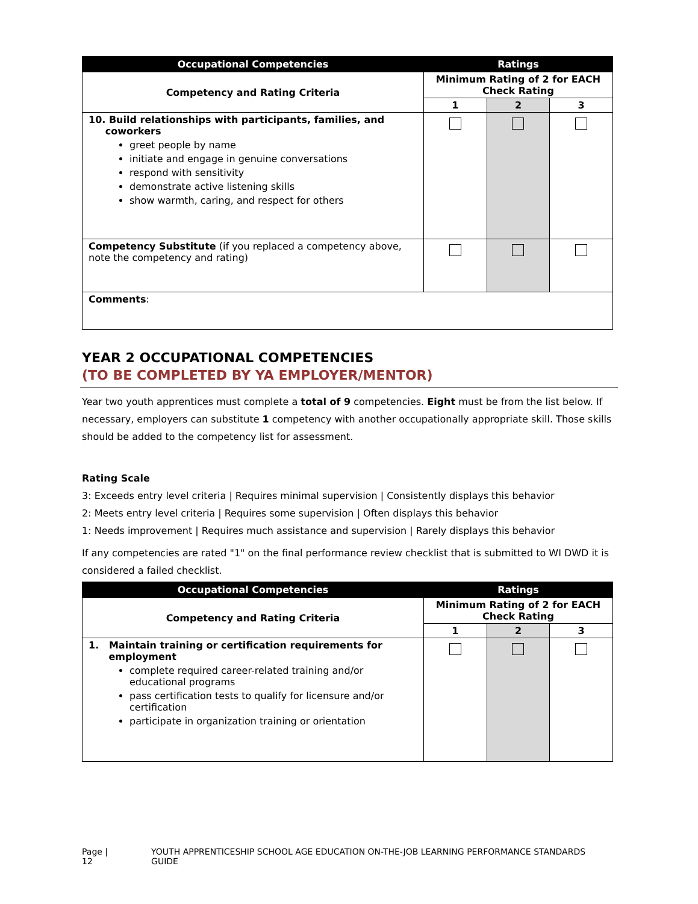| Occupational Competencies | Ratings | | |
| --- | --- | --- | --- |
| Competency and Rating Criteria | Minimum Rating of 2 for EACH Check Rating | | |
| | 1 | 2 | 3 |
| 10. Build relationships with participants, families, and coworkers greet people by name initiate and engage in genuine conversations respond with sensitivity demonstrate active listening skills show warmth, caring, and respect for others | | | |
| Competency Substitute (if you replaced a competency above, note the competency and rating) | | | |
| Comments : | | | |
YEAR 2 OCCUPATIONAL COMPETENCIES
(TO BE COMPLETED BY YA EMPLOYER/MENTOR)
Year two youth apprentices must complete a total of 9 competencies. Eight must be from the list below. If necessary, employers can substitute 1 competency with another occupationally appropriate skill. Those skills should be added to the competency list for assessment.
Rating Scale
3: Exceeds entry level criteria | Requires minimal supervision | Consistently displays this behavior
2: Meets entry level criteria | Requires some supervision | Often displays this behavior
1: Needs improvement | Requires much assistance and supervision | Rarely displays this behavior
If any competencies are rated "1" on the final performance review checklist that is submitted to WI DWD it is considered a failed checklist.
| Occupational Competencies | Ratings | | |
| --- | --- | --- | --- |
| Competency and Rating Criteria | Minimum Rating of 2 for EACH Check Rating | | |
| | 1 | 2 | 3 |
| 1. Maintain training or certification requirements for employment complete required career-related training and/or educational programs pass certification tests to qualify for licensure and/or certification participate in organization training or orientation | | | |
Page | 12 YOUTH APPRENTICESHIP SCHOOL AGE EDUCATION ON-THE-JOB LEARNING PERFORMANCE STANDARDS GUIDE